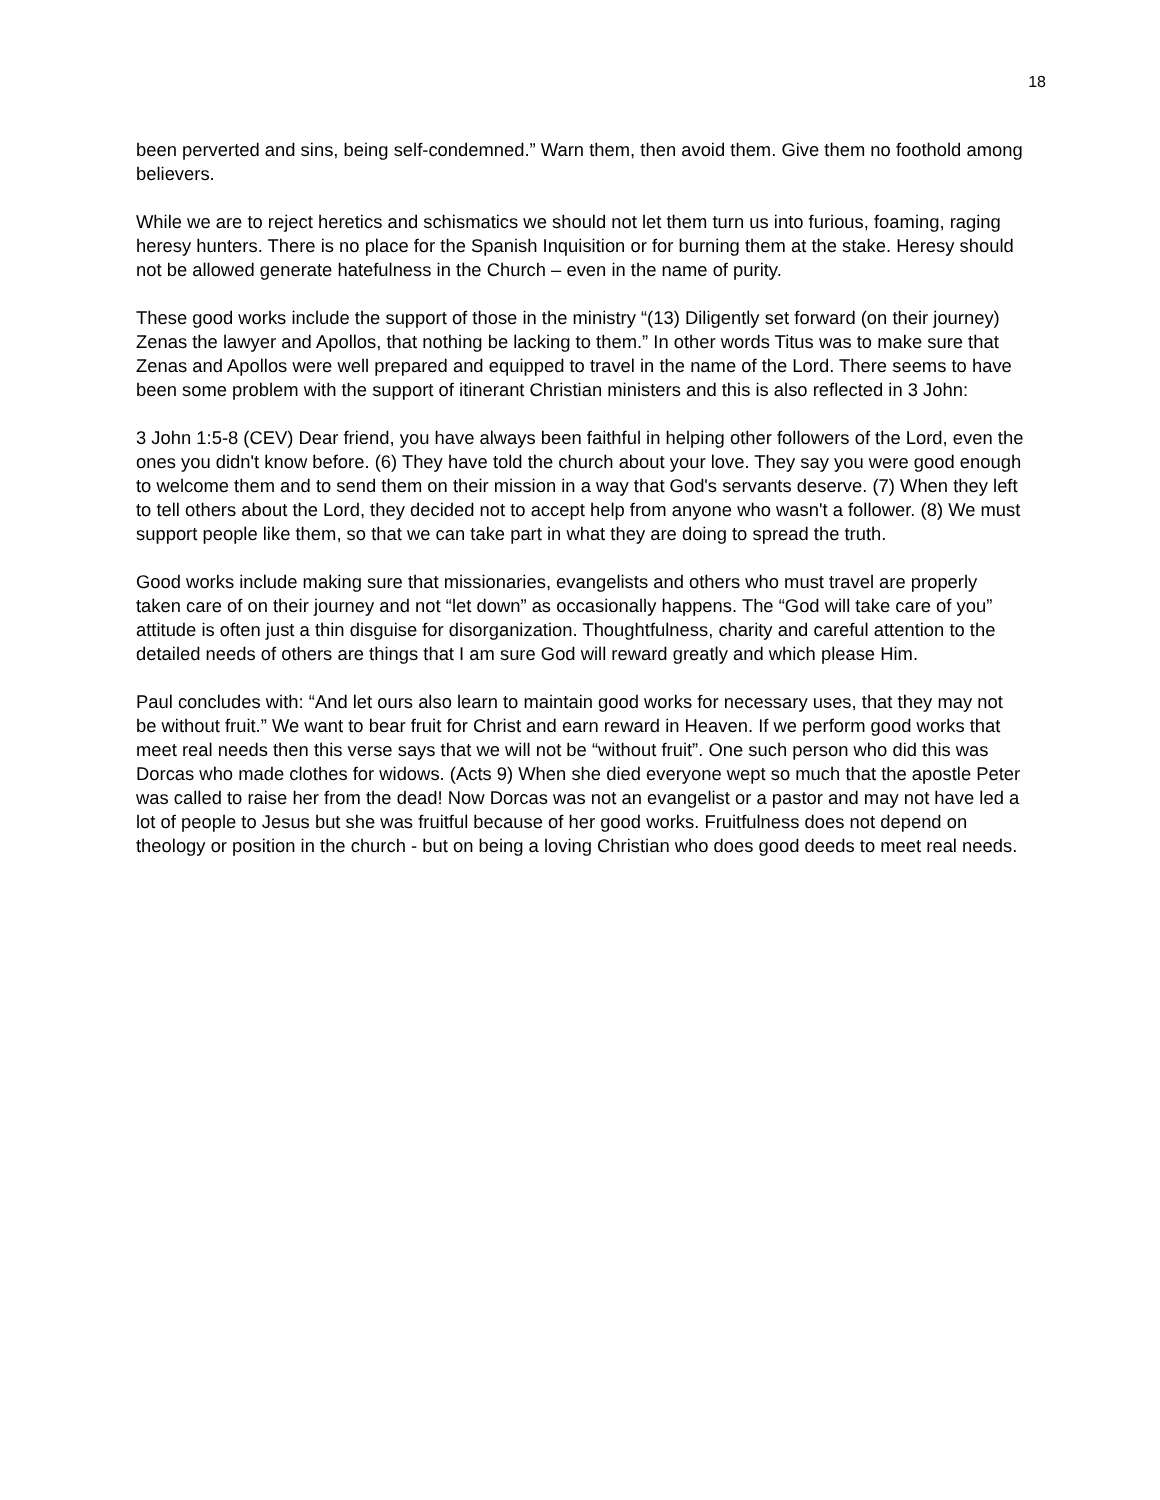18
been perverted and sins, being self-condemned.” Warn them, then avoid them. Give them no foothold among believers.
While we are to reject heretics and schismatics we should not let them turn us into furious, foaming, raging heresy hunters. There is no place for the Spanish Inquisition or for burning them at the stake. Heresy should not be allowed generate hatefulness in the Church – even in the name of purity.
These good works include the support of those in the ministry “(13) Diligently set forward (on their journey) Zenas the lawyer and Apollos, that nothing be lacking to them.” In other words Titus was to make sure that Zenas and Apollos were well prepared and equipped to travel in the name of the Lord. There seems to have been some problem with the support of itinerant Christian ministers and this is also reflected in 3 John:
3 John 1:5-8 (CEV) Dear friend, you have always been faithful in helping other followers of the Lord, even the ones you didn't know before. (6) They have told the church about your love. They say you were good enough to welcome them and to send them on their mission in a way that God's servants deserve. (7) When they left to tell others about the Lord, they decided not to accept help from anyone who wasn't a follower. (8) We must support people like them, so that we can take part in what they are doing to spread the truth.
Good works include making sure that missionaries, evangelists and others who must travel are properly taken care of on their journey and not “let down” as occasionally happens. The “God will take care of you” attitude is often just a thin disguise for disorganization. Thoughtfulness, charity and careful attention to the detailed needs of others are things that I am sure God will reward greatly and which please Him.
Paul concludes with: “And let ours also learn to maintain good works for necessary uses, that they may not be without fruit.” We want to bear fruit for Christ and earn reward in Heaven. If we perform good works that meet real needs then this verse says that we will not be “without fruit”. One such person who did this was Dorcas who made clothes for widows. (Acts 9) When she died everyone wept so much that the apostle Peter was called to raise her from the dead! Now Dorcas was not an evangelist or a pastor and may not have led a lot of people to Jesus but she was fruitful because of her good works. Fruitfulness does not depend on theology or position in the church - but on being a loving Christian who does good deeds to meet real needs.